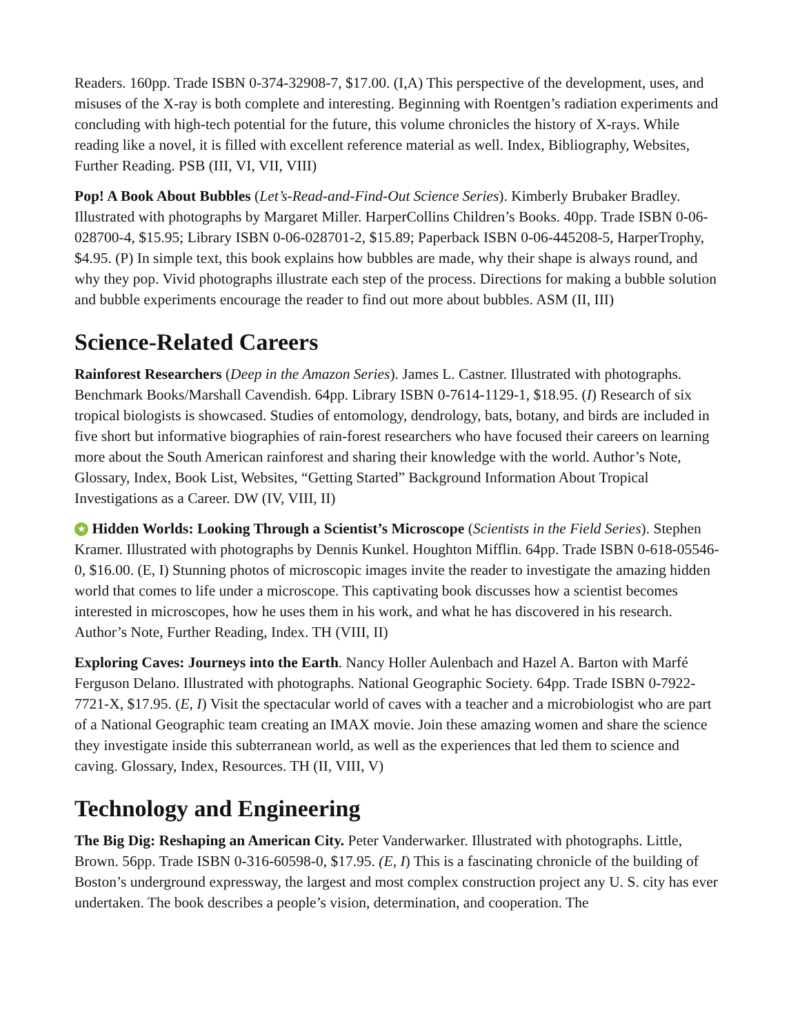Readers. 160pp. Trade ISBN 0-374-32908-7, $17.00. (I,A) This perspective of the development, uses, and misuses of the X-ray is both complete and interesting. Beginning with Roentgen’s radiation experiments and concluding with high-tech potential for the future, this volume chronicles the history of X-rays. While reading like a novel, it is filled with excellent reference material as well. Index, Bibliography, Websites, Further Reading. PSB (III, VI, VII, VIII)
Pop! A Book About Bubbles (Let’s-Read-and-Find-Out Science Series). Kimberly Brubaker Bradley. Illustrated with photographs by Margaret Miller. HarperCollins Children’s Books. 40pp. Trade ISBN 0-06-028700-4, $15.95; Library ISBN 0-06-028701-2, $15.89; Paperback ISBN 0-06-445208-5, HarperTrophy, $4.95. (P) In simple text, this book explains how bubbles are made, why their shape is always round, and why they pop. Vivid photographs illustrate each step of the process. Directions for making a bubble solution and bubble experiments encourage the reader to find out more about bubbles. ASM (II, III)
Science-Related Careers
Rainforest Researchers (Deep in the Amazon Series). James L. Castner. Illustrated with photographs. Benchmark Books/Marshall Cavendish. 64pp. Library ISBN 0-7614-1129-1, $18.95. (I) Research of six tropical biologists is showcased. Studies of entomology, dendrology, bats, botany, and birds are included in five short but informative biographies of rain-forest researchers who have focused their careers on learning more about the South American rainforest and sharing their knowledge with the world. Author’s Note, Glossary, Index, Book List, Websites, “Getting Started” Background Information About Tropical Investigations as a Career. DW (IV, VIII, II)
★ Hidden Worlds: Looking Through a Scientist’s Microscope (Scientists in the Field Series). Stephen Kramer. Illustrated with photographs by Dennis Kunkel. Houghton Mifflin. 64pp. Trade ISBN 0-618-05546-0, $16.00. (E, I) Stunning photos of microscopic images invite the reader to investigate the amazing hidden world that comes to life under a microscope. This captivating book discusses how a scientist becomes interested in microscopes, how he uses them in his work, and what he has discovered in his research. Author’s Note, Further Reading, Index. TH (VIII, II)
Exploring Caves: Journeys into the Earth. Nancy Holler Aulenbach and Hazel A. Barton with Marfé Ferguson Delano. Illustrated with photographs. National Geographic Society. 64pp. Trade ISBN 0-7922-7721-X, $17.95. (E, I) Visit the spectacular world of caves with a teacher and a microbiologist who are part of a National Geographic team creating an IMAX movie. Join these amazing women and share the science they investigate inside this subterranean world, as well as the experiences that led them to science and caving. Glossary, Index, Resources. TH (II, VIII, V)
Technology and Engineering
The Big Dig: Reshaping an American City. Peter Vanderwarker. Illustrated with photographs. Little, Brown. 56pp. Trade ISBN 0-316-60598-0, $17.95. (E, I) This is a fascinating chronicle of the building of Boston’s underground expressway, the largest and most complex construction project any U. S. city has ever undertaken. The book describes a people’s vision, determination, and cooperation. The